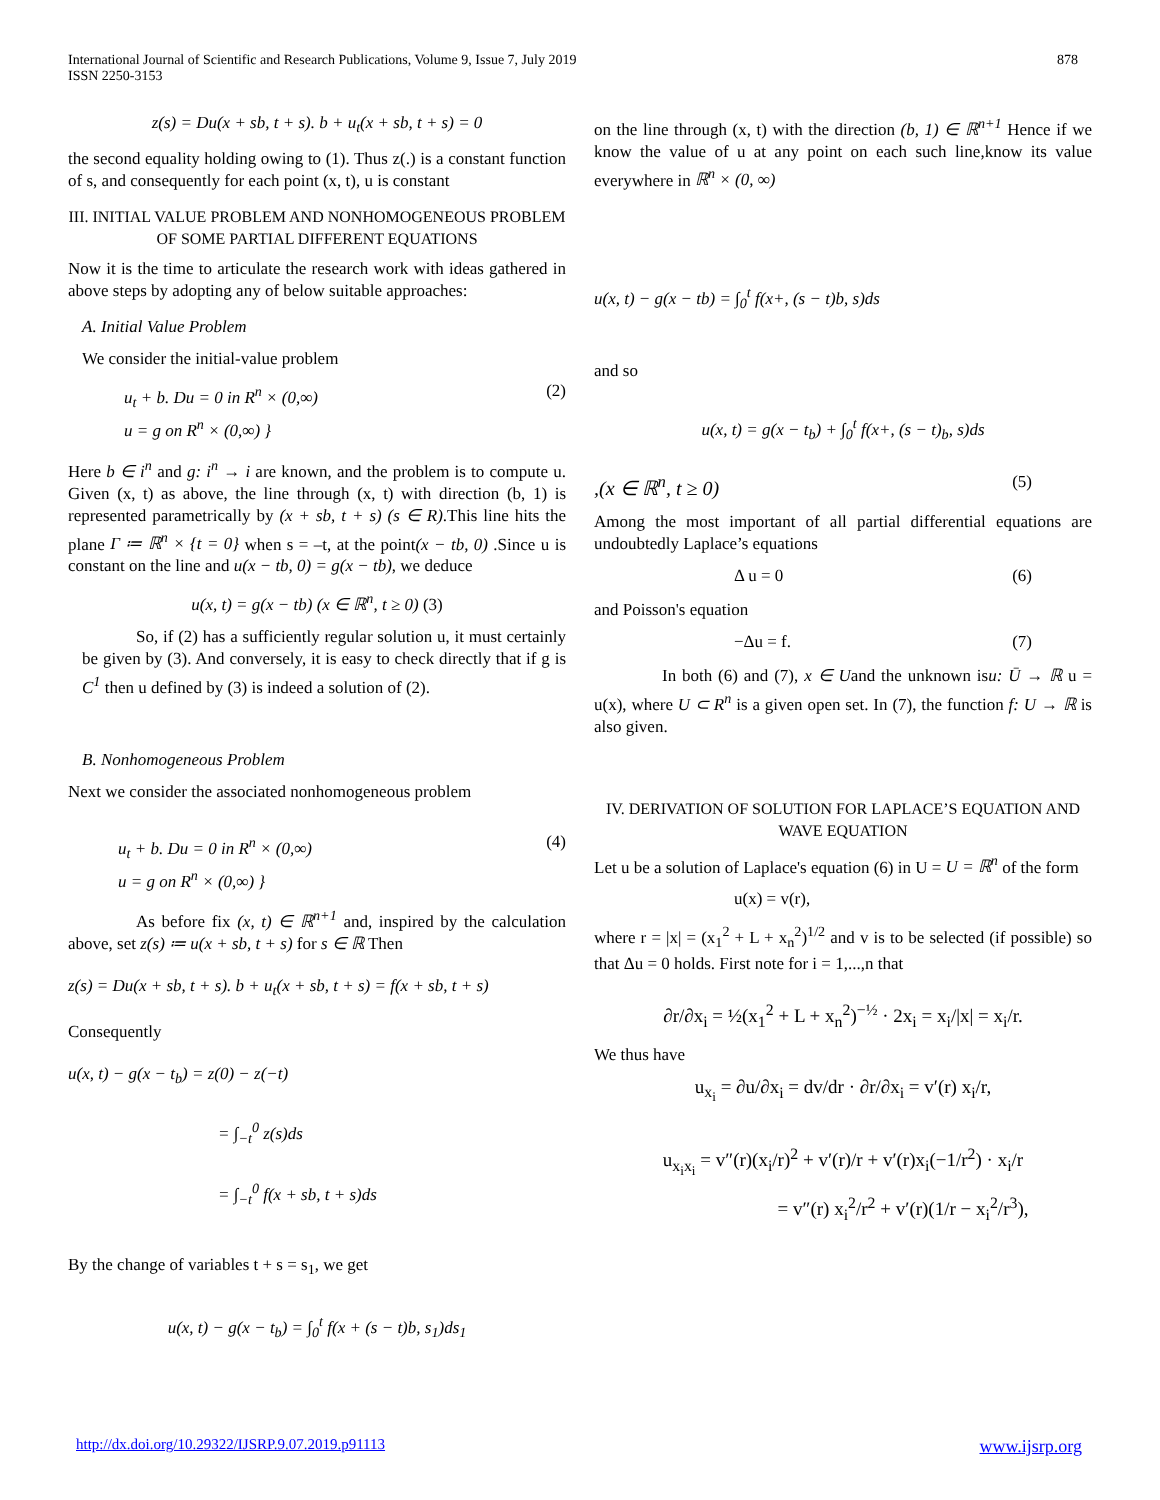International Journal of Scientific and Research Publications, Volume 9, Issue 7, July 2019
ISSN 2250-3153
878
z(s) = Du(x + sb, t + s). b + u<sub>t</sub>(x + sb, t + s) = 0
the second equality holding owing to (1). Thus z(.) is a constant function of s, and consequently for each point (x, t), u is constant
III. INITIAL VALUE PROBLEM AND NONHOMOGENEOUS PROBLEM OF SOME PARTIAL DIFFERENT EQUATIONS
Now it is the time to articulate the research work with ideas gathered in above steps by adopting any of below suitable approaches:
A. Initial Value Problem
We consider the initial-value problem
u<sub>t</sub> + b. Du = 0 in R<sup>n</sup> × (0,∞)
u = g on R<sup>n</sup> × (0,∞) } (2)
Here b ∈ i<sup>n</sup> and g: i<sup>n</sup> → i are known, and the problem is to compute u. Given (x, t) as above, the line through (x, t) with direction (b, 1) is represented parametrically by (x + sb, t + s) (s ∈ R).This line hits the plane Γ ≔ ℝ<sup>n</sup> × {t = 0} when s = –t, at the point(x − tb, 0) .Since u is constant on the line and u(x − tb, 0) = g(x − tb), we deduce
u(x, t) = g(x − tb) (x ∈ ℝ<sup>n</sup>, t ≥ 0) (3)
So, if (2) has a sufficiently regular solution u, it must certainly be given by (3). And conversely, it is easy to check directly that if g is C<sup>1</sup> then u defined by (3) is indeed a solution of (2).
B. Nonhomogeneous Problem
Next we consider the associated nonhomogeneous problem
u<sub>t</sub> + b. Du = 0 in R<sup>n</sup> × (0,∞)
u = g on R<sup>n</sup> × (0,∞) } (4)
As before fix (x, t) ∈ ℝ<sup>n+1</sup> and, inspired by the calculation above, set z(s) ≔ u(x + sb, t + s) for s ∈ ℝ Then
z(s) = Du(x + sb, t + s). b + u<sub>t</sub>(x + sb, t + s) = f(x + sb, t + s)
Consequently
u(x, t) − g(x − t<sub>b</sub>) = z(0) − z(−t)
= ∫<sub>−t</sub><sup>0</sup> z(s)ds
= ∫<sub>−t</sub><sup>0</sup> f(x + sb, t + s)ds
By the change of variables t + s = s<sub>1</sub>, we get
u(x, t) − g(x − t<sub>b</sub>) = ∫<sub>0</sub><sup>t</sup> f(x + (s − t)b, s<sub>1</sub>)ds<sub>1</sub>
on the line through (x, t) with the direction (b, 1) ∈ ℝ<sup>n+1</sup> Hence if we know the value of u at any point on each such line,know its value everywhere in ℝ<sup>n</sup> × (0, ∞)
u(x, t) − g(x − tb) = ∫<sub>0</sub><sup>t</sup> f(x+, (s − t)b, s)ds
and so
u(x, t) = g(x − t<sub>b</sub>) + ∫<sub>0</sub><sup>t</sup> f(x+, (s − t)<sub>b</sub>, s)ds
,(x ∈ ℝ<sup>n</sup>, t ≥ 0) (5)
Among the most important of all partial differential equations are undoubtedly Laplace’s equations
Δ u = 0 (6)
and Poisson's equation
−Δu = f. (7)
In both (6) and (7), x ∈ Uand the unknown isu: Ū → ℝ u = u(x), where U ⊂ R<sup>n</sup> is a given open set. In (7), the function f: U → ℝ is also given.
IV. DERIVATION OF SOLUTION FOR LAPLACE’S EQUATION AND WAVE EQUATION
Let u be a solution of Laplace's equation (6) in U = U = ℝ<sup>n</sup> of the form
u(x) = v(r),
where r = |x| = (x<sub>1</sub><sup>2</sup> + L + x<sub>n</sub><sup>2</sup>)<sup>1/2</sup> and v is to be selected (if possible) so that Δu = 0 holds. First note for i = 1,...,n that
∂r/∂x<sub>i</sub> = ½(x<sub>1</sub><sup>2</sup> + L + x<sub>n</sub><sup>2</sup>)<sup>−½</sup> · 2x<sub>i</sub> = x<sub>i</sub>/|x| = x<sub>i</sub>/r.
We thus have
u<sub>x<sub>i</sub></sub> = ∂u/∂x<sub>i</sub> = dv/dr · ∂r/∂x<sub>i</sub> = v′(r) x<sub>i</sub>/r,
u<sub>x<sub>i</sub>x<sub>i</sub></sub> = v″(r)(x<sub>i</sub>/r)<sup>2</sup> + v′(r)/r + v′(r)x<sub>i</sub>(−1/r<sup>2</sup>) · x<sub>i</sub>/r
= v″(r) x<sub>i</sub><sup>2</sup>/r<sup>2</sup> + v′(r)(1/r − x<sub>i</sub><sup>2</sup>/r<sup>3</sup>),
http://dx.doi.org/10.29322/IJSRP.9.07.2019.p91113 www.ijsrp.org